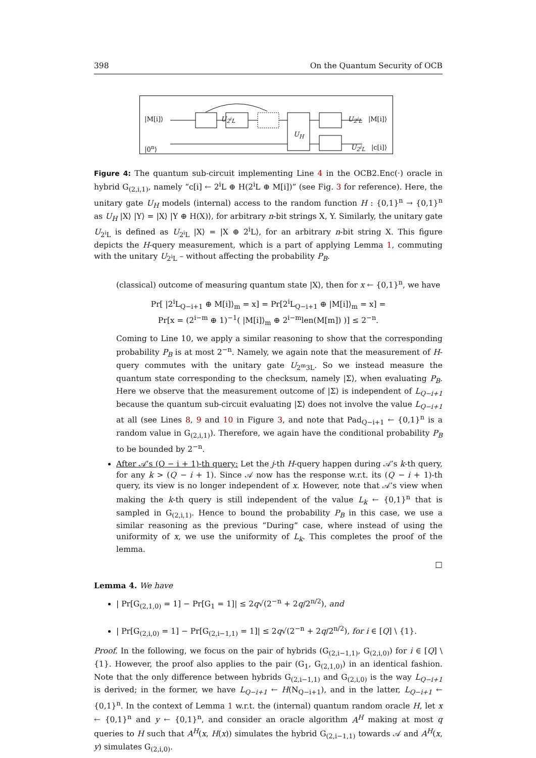398 On the Quantum Security of OCB
|M[i]⟩ U<sub>2<sup>i</sup>L</sub> U<sub>2<sup>i</sup>L</sub> |M[i]⟩
U<sub>H</sub>
|0<sup>n</sup>⟩ U<sub>2<sup>i</sup>L</sub> |c[i]⟩
Figure 4: The quantum sub-circuit implementing Line 4 in the OCB2.Enc(·) oracle in hybrid G<sub>(2,i,1)</sub>, namely “c[i] ← 2<sup>i</sup>L ⊕ H(2<sup>i</sup>L ⊕ M[i])” (see Fig. 3 for reference). Here, the unitary gate U<sub>H</sub> models (internal) access to the random function H : {0,1}<sup>n</sup> → {0,1}<sup>n</sup> as U<sub>H</sub> |X⟩ |Y⟩ = |X⟩ |Y ⊕ H(X)⟩, for arbitrary n-bit strings X, Y. Similarly, the unitary gate U<sub>2<sup>i</sup>L</sub> is defined as U<sub>2<sup>i</sup>L</sub> |X⟩ = |X ⊕ 2<sup>i</sup>L⟩, for an arbitrary n-bit string X. This figure depicts the H-query measurement, which is a part of applying Lemma 1, commuting with the unitary U<sub>2<sup>i</sup>L</sub> – without affecting the probability P<sub>B</sub>.
(classical) outcome of measuring quantum state |X⟩, then for x ← {0,1}<sup>n</sup>, we have
Pr[ |2<sup>i</sup>L<sub>Q−i+1</sub> ⊕ M[i]⟩<sub>m</sub> = x] = Pr[2<sup>i</sup>L<sub>Q−i+1</sub> ⊕ |M[i]⟩<sub>m</sub> = x] =
Pr[x = (2<sup>i−m</sup> ⊕ 1)<sup>−1</sup>( |M[i]⟩<sub>m</sub> ⊕ 2<sup>i−m</sup>len(M[m]) )] ≤ 2<sup>−n</sup>.
Coming to Line 10, we apply a similar reasoning to show that the corresponding probability P<sub>B</sub> is at most 2<sup>−n</sup>. Namely, we again note that the measurement of H-query commutes with the unitary gate U<sub>2<sup>m</sup>3L</sub>. So we instead measure the quantum state corresponding to the checksum, namely |Σ⟩, when evaluating P<sub>B</sub>. Here we observe that the measurement outcome of |Σ⟩ is independent of L<sub>Q−i+1</sub> because the quantum sub-circuit evaluating |Σ⟩ does not involve the value L<sub>Q−i+1</sub> at all (see Lines 8, 9 and 10 in Figure 3, and note that Pad<sub>Q−i+1</sub> ← {0,1}<sup>n</sup> is a random value in G<sub>(2,i,1)</sub>). Therefore, we again have the conditional probability P<sub>B</sub> to be bounded by 2<sup>−n</sup>.
After 𝒜’s (Q − i + 1)-th query: Let the j-th H-query happen during 𝒜’s k-th query, for any k > (Q − i + 1). Since 𝒜 now has the response w.r.t. its (Q − i + 1)-th query, its view is no longer independent of x. However, note that 𝒜’s view when making the k-th query is still independent of the value L<sub>k</sub> ← {0,1}<sup>n</sup> that is sampled in G<sub>(2,i,1)</sub>. Hence to bound the probability P<sub>B</sub> in this case, we use a similar reasoning as the previous “During” case, where instead of using the uniformity of x, we use the uniformity of L<sub>k</sub>. This completes the proof of the lemma.
□
Lemma 4. We have
| Pr[G<sub>(2,1,0)</sub> = 1] − Pr[G<sub>1</sub> = 1]| ≤ 2q√(2<sup>−n</sup> + 2q/2<sup>n/2</sup>), and
| Pr[G<sub>(2,i,0)</sub> = 1] − Pr[G<sub>(2,i−1,1)</sub> = 1]| ≤ 2q√(2<sup>−n</sup> + 2q/2<sup>n/2</sup>), for i ∈ [Q] \ {1}.
Proof. In the following, we focus on the pair of hybrids (G<sub>(2,i−1,1)</sub>, G<sub>(2,i,0)</sub>) for i ∈ [Q] \ {1}. However, the proof also applies to the pair (G<sub>1</sub>, G<sub>(2,1,0)</sub>) in an identical fashion. Note that the only difference between hybrids G<sub>(2,i−1,1)</sub> and G<sub>(2,i,0)</sub> is the way L<sub>Q−i+1</sub> is derived; in the former, we have L<sub>Q−i+1</sub> ← H(N<sub>Q−i+1</sub>), and in the latter, L<sub>Q−i+1</sub> ← {0,1}<sup>n</sup>. In the context of Lemma 1 w.r.t. the (internal) quantum random oracle H, let x ← {0,1}<sup>n</sup> and y ← {0,1}<sup>n</sup>, and consider an oracle algorithm A<sup>H</sup> making at most q queries to H such that A<sup>H</sup>(x, H(x)) simulates the hybrid G<sub>(2,i−1,1)</sub> towards 𝒜 and A<sup>H</sup>(x, y) simulates G<sub>(2,i,0)</sub>.